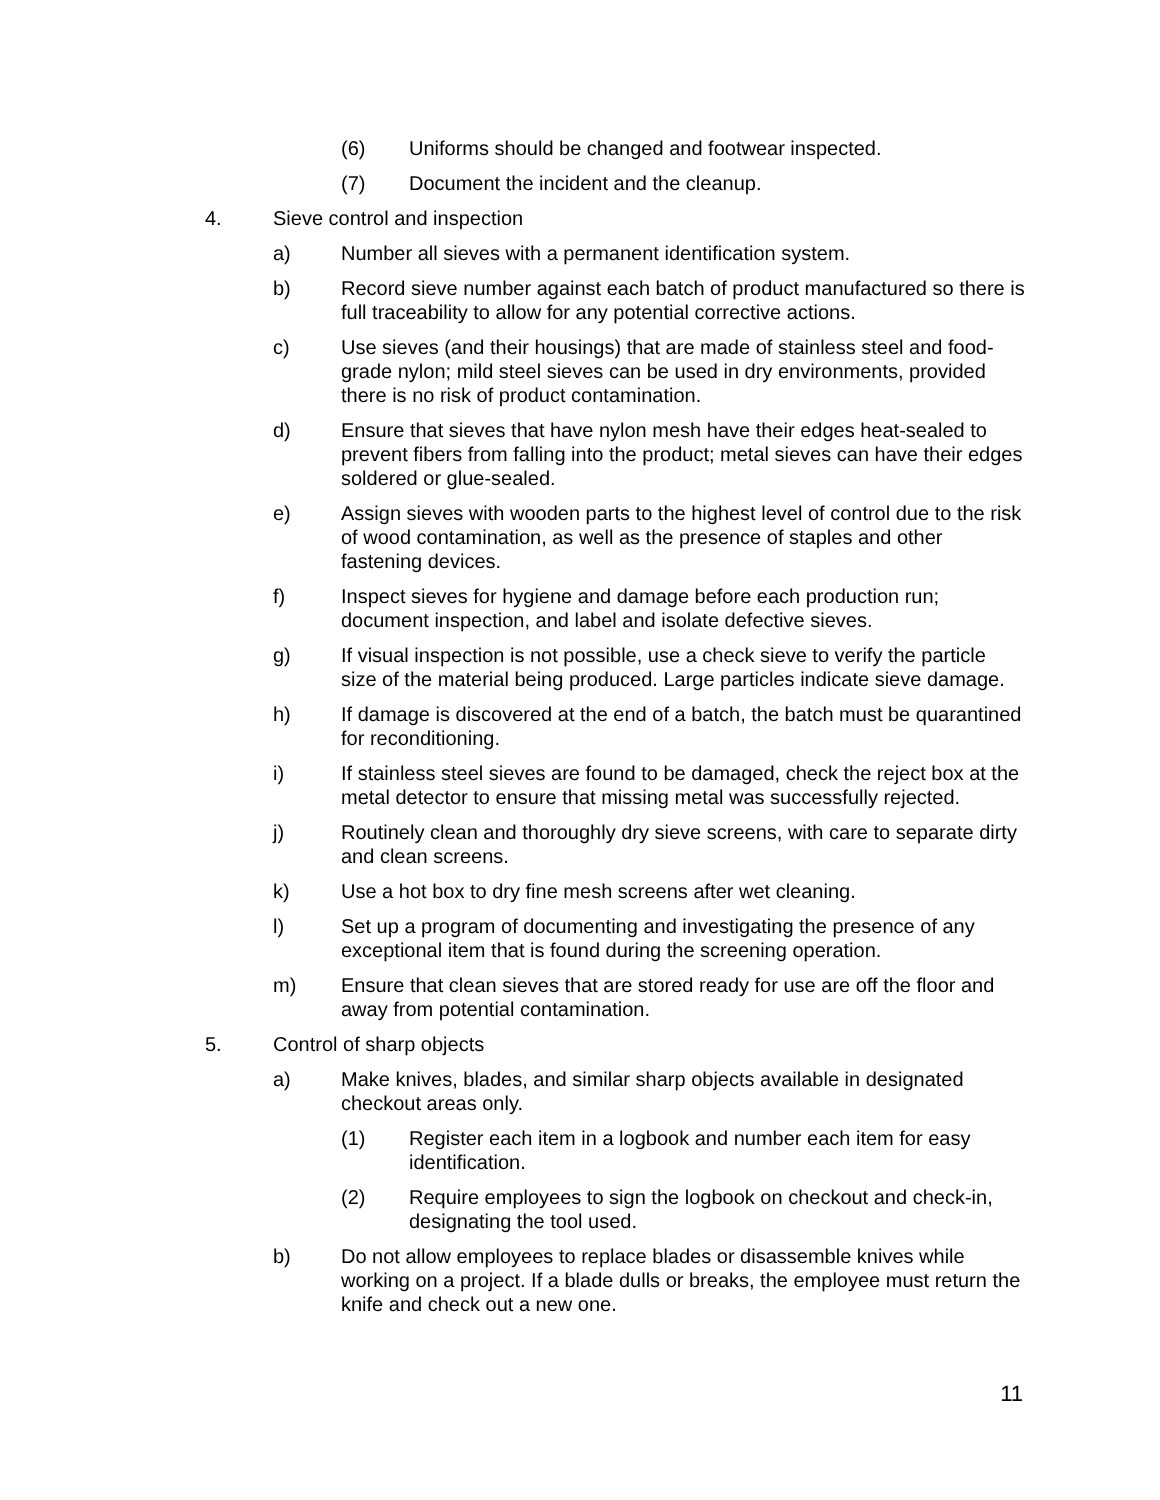(6) Uniforms should be changed and footwear inspected.
(7) Document the incident and the cleanup.
4. Sieve control and inspection
a) Number all sieves with a permanent identification system.
b) Record sieve number against each batch of product manufactured so there is full traceability to allow for any potential corrective actions.
c) Use sieves (and their housings) that are made of stainless steel and food-grade nylon; mild steel sieves can be used in dry environments, provided there is no risk of product contamination.
d) Ensure that sieves that have nylon mesh have their edges heat-sealed to prevent fibers from falling into the product; metal sieves can have their edges soldered or glue-sealed.
e) Assign sieves with wooden parts to the highest level of control due to the risk of wood contamination, as well as the presence of staples and other fastening devices.
f) Inspect sieves for hygiene and damage before each production run; document inspection, and label and isolate defective sieves.
g) If visual inspection is not possible, use a check sieve to verify the particle size of the material being produced. Large particles indicate sieve damage.
h) If damage is discovered at the end of a batch, the batch must be quarantined for reconditioning.
i) If stainless steel sieves are found to be damaged, check the reject box at the metal detector to ensure that missing metal was successfully rejected.
j) Routinely clean and thoroughly dry sieve screens, with care to separate dirty and clean screens.
k) Use a hot box to dry fine mesh screens after wet cleaning.
l) Set up a program of documenting and investigating the presence of any exceptional item that is found during the screening operation.
m) Ensure that clean sieves that are stored ready for use are off the floor and away from potential contamination.
5. Control of sharp objects
a) Make knives, blades, and similar sharp objects available in designated checkout areas only.
(1) Register each item in a logbook and number each item for easy identification.
(2) Require employees to sign the logbook on checkout and check-in, designating the tool used.
b) Do not allow employees to replace blades or disassemble knives while working on a project. If a blade dulls or breaks, the employee must return the knife and check out a new one.
11